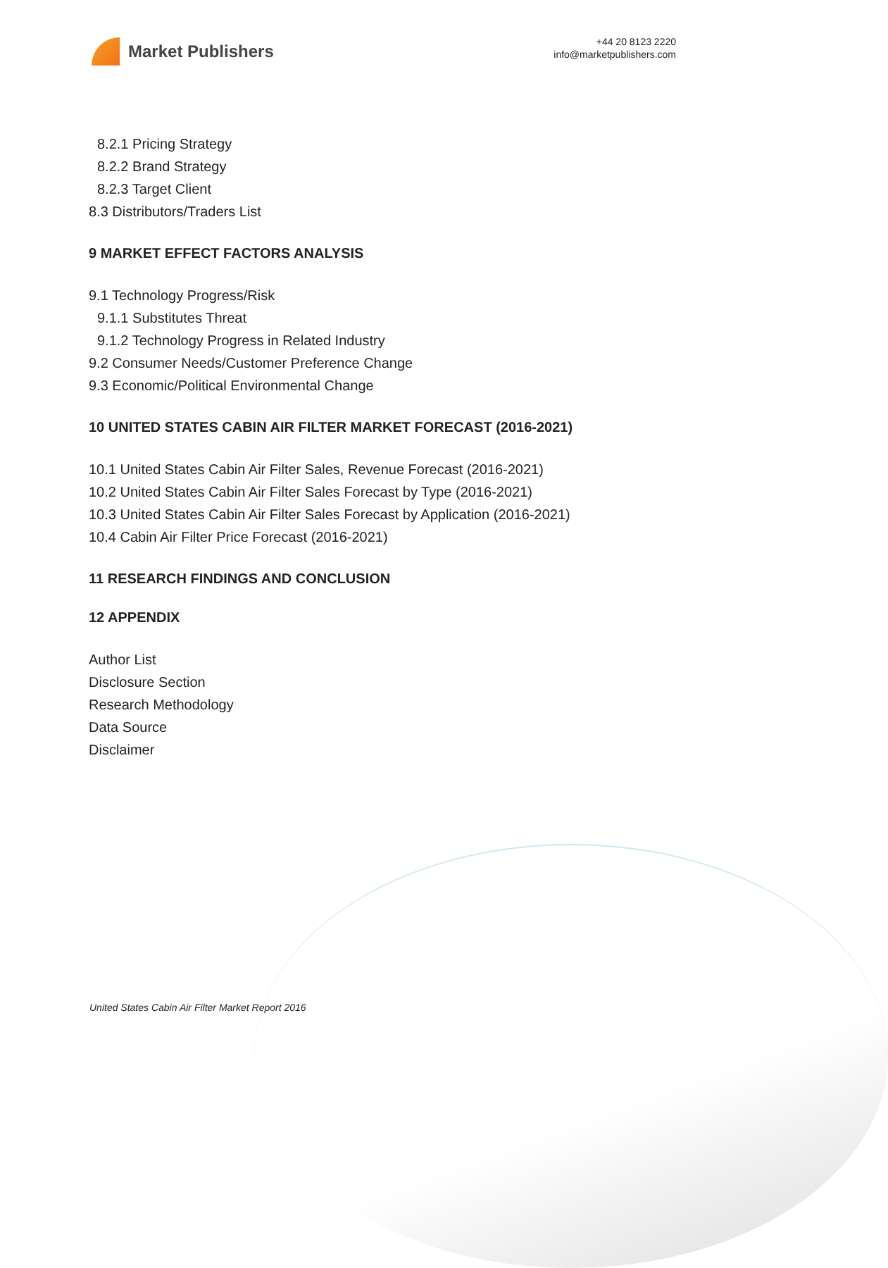Market Publishers
+44 20 8123 2220
info@marketpublishers.com
8.2.1 Pricing Strategy
8.2.2 Brand Strategy
8.2.3 Target Client
8.3 Distributors/Traders List
9 MARKET EFFECT FACTORS ANALYSIS
9.1 Technology Progress/Risk
9.1.1 Substitutes Threat
9.1.2 Technology Progress in Related Industry
9.2 Consumer Needs/Customer Preference Change
9.3 Economic/Political Environmental Change
10 UNITED STATES CABIN AIR FILTER MARKET FORECAST (2016-2021)
10.1 United States Cabin Air Filter Sales, Revenue Forecast (2016-2021)
10.2 United States Cabin Air Filter Sales Forecast by Type (2016-2021)
10.3 United States Cabin Air Filter Sales Forecast by Application (2016-2021)
10.4 Cabin Air Filter Price Forecast (2016-2021)
11 RESEARCH FINDINGS AND CONCLUSION
12 APPENDIX
Author List
Disclosure Section
Research Methodology
Data Source
Disclaimer
United States Cabin Air Filter Market Report 2016